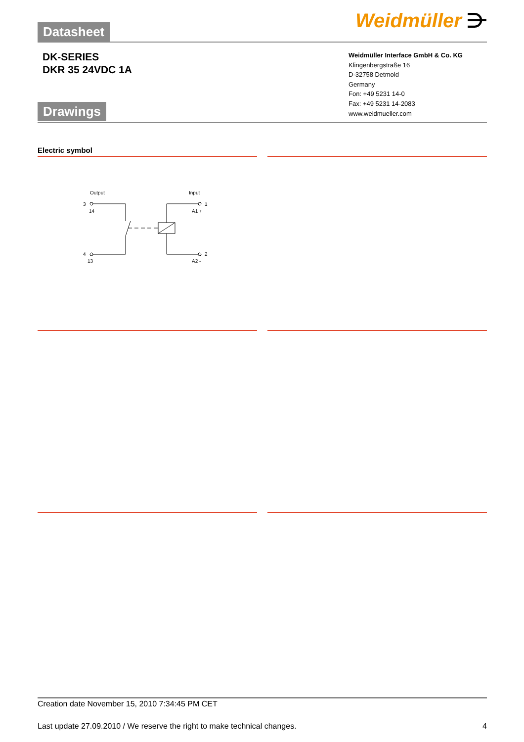Datasheet
Weidmüller ⋺
DK-SERIES
DKR 35 24VDC 1A
Drawings
Weidmüller Interface GmbH & Co. KG
Klingenbergstraße 16
D-32758 Detmold
Germany
Fon: +49 5231 14-0
Fax: +49 5231 14-2083
www.weidmueller.com
Electric symbol
Output
Input
3
14
1
A1 +
4
13
2
A2 -
Creation date November 15, 2010 7:34:45 PM CET
Last update 27.09.2010 / We reserve the right to make technical changes. 4